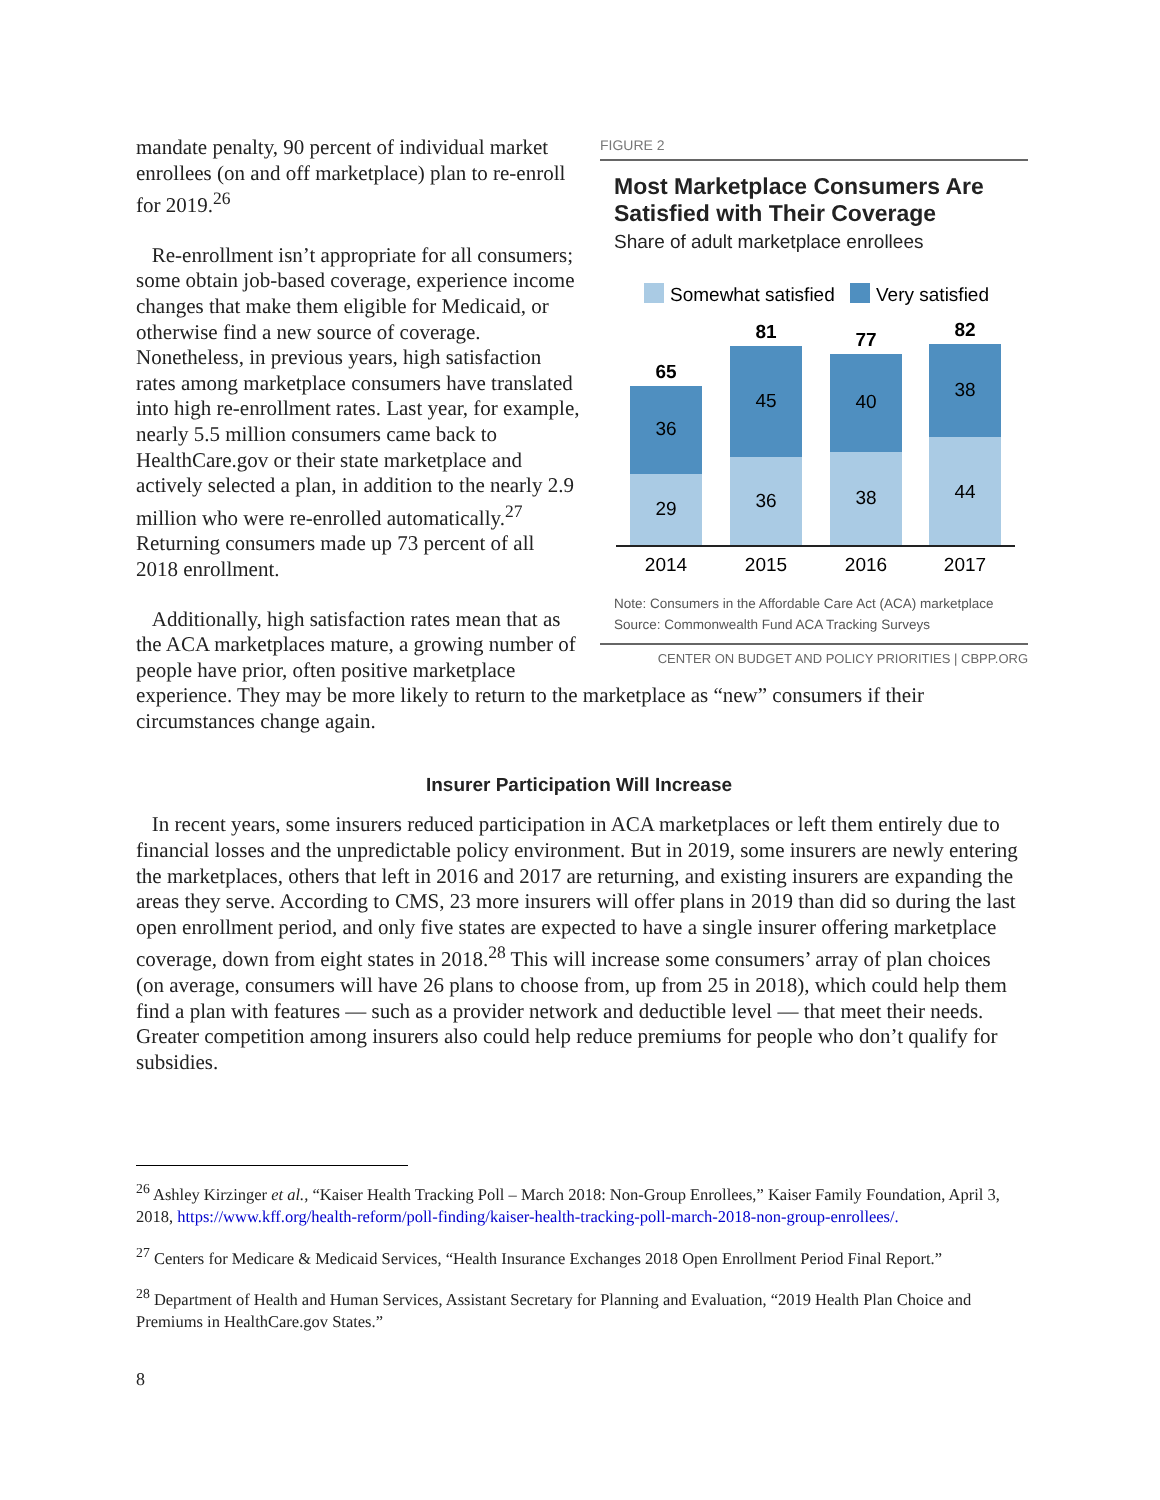FIGURE 2
Most Marketplace Consumers Are Satisfied with Their Coverage
Share of adult marketplace enrollees
Somewhat satisfied
Very satisfied
65
36
29
2014
81
45
36
2015
77
40
38
2016
82
38
44
2017
Note: Consumers in the Affordable Care Act (ACA) marketplace
Source: Commonwealth Fund ACA Tracking Surveys
CENTER ON BUDGET AND POLICY PRIORITIES | CBPP.ORG
mandate penalty, 90 percent of individual market enrollees (on and off marketplace) plan to re-enroll for 2019.<sup>26</sup>
Re-enrollment isn’t appropriate for all consumers; some obtain job-based coverage, experience income changes that make them eligible for Medicaid, or otherwise find a new source of coverage. Nonetheless, in previous years, high satisfaction rates among marketplace consumers have translated into high re-enrollment rates. Last year, for example, nearly 5.5 million consumers came back to HealthCare.gov or their state marketplace and actively selected a plan, in addition to the nearly 2.9 million who were re-enrolled automatically.<sup>27</sup> Returning consumers made up 73 percent of all 2018 enrollment.
Additionally, high satisfaction rates mean that as the ACA marketplaces mature, a growing number of people have prior, often positive marketplace experience. They may be more likely to return to the marketplace as “new” consumers if their circumstances change again.
Insurer Participation Will Increase
In recent years, some insurers reduced participation in ACA marketplaces or left them entirely due to financial losses and the unpredictable policy environment. But in 2019, some insurers are newly entering the marketplaces, others that left in 2016 and 2017 are returning, and existing insurers are expanding the areas they serve. According to CMS, 23 more insurers will offer plans in 2019 than did so during the last open enrollment period, and only five states are expected to have a single insurer offering marketplace coverage, down from eight states in 2018.<sup>28</sup> This will increase some consumers’ array of plan choices (on average, consumers will have 26 plans to choose from, up from 25 in 2018), which could help them find a plan with features — such as a provider network and deductible level — that meet their needs. Greater competition among insurers also could help reduce premiums for people who don’t qualify for subsidies.
<sup>26</sup> Ashley Kirzinger et al., “Kaiser Health Tracking Poll – March 2018: Non-Group Enrollees,” Kaiser Family Foundation, April 3, 2018, https://www.kff.org/health-reform/poll-finding/kaiser-health-tracking-poll-march-2018-non-group-enrollees/.
<sup>27</sup> Centers for Medicare & Medicaid Services, “Health Insurance Exchanges 2018 Open Enrollment Period Final Report.”
<sup>28</sup> Department of Health and Human Services, Assistant Secretary for Planning and Evaluation, “2019 Health Plan Choice and Premiums in HealthCare.gov States.”
8